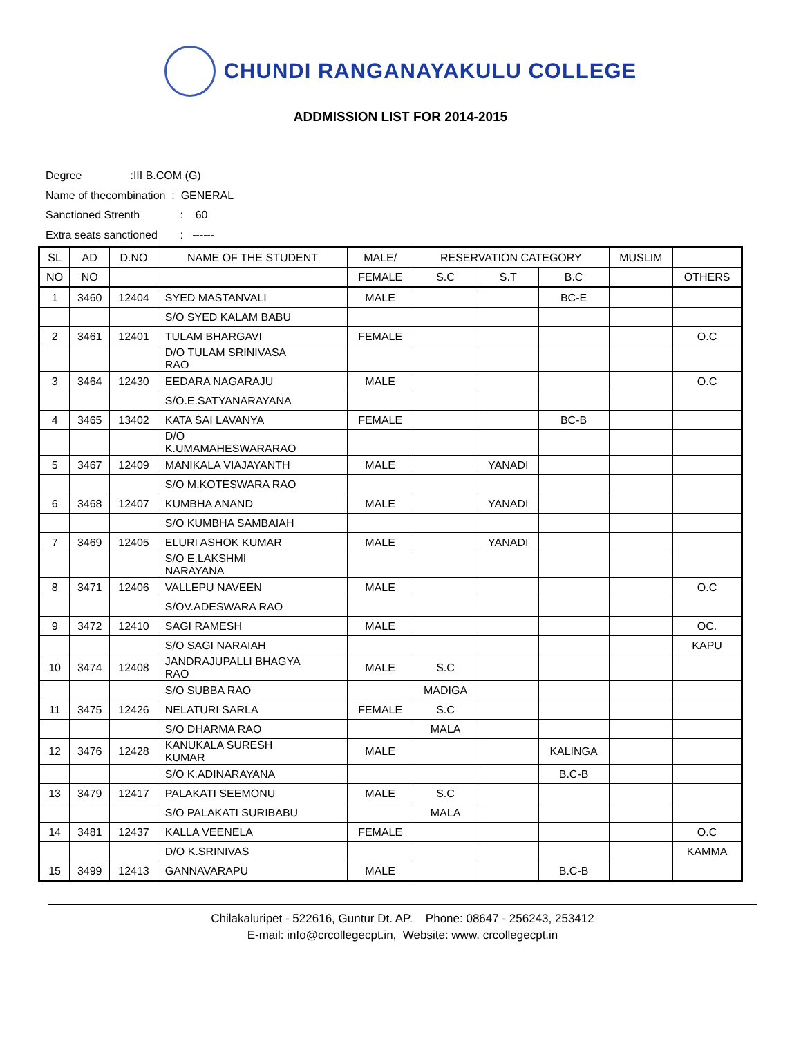CHUNDI RANGANAYAKULU COLLEGE
ADDMISSION LIST FOR 2014-2015
Degree :III B.COM (G)
Name of thecombination : GENERAL
Sanctioned Strenth : 60
Extra seats sanctioned : ------
| SL | AD | D.NO | NAME OF THE STUDENT | MALE/ | RESERVATION CATEGORY | | | MUSLIM | |
| --- | --- | --- | --- | --- | --- | --- | --- | --- | --- |
| NO | NO | | | FEMALE | S.C | S.T | B.C | | OTHERS |
| 1 | 3460 | 12404 | SYED MASTANVALI | MALE | | | BC-E | | |
| | | | S/O SYED KALAM BABU | | | | | | |
| 2 | 3461 | 12401 | TULAM BHARGAVI | FEMALE | | | | | O.C |
| | | | D/O TULAM SRINIVASA RAO | | | | | | |
| 3 | 3464 | 12430 | EEDARA NAGARAJU | MALE | | | | | O.C |
| | | | S/O.E.SATYANARAYANA | | | | | | |
| 4 | 3465 | 13402 | KATA SAI LAVANYA | FEMALE | | | BC-B | | |
| | | | D/O K.UMAMAHESWARARAO | | | | | | |
| 5 | 3467 | 12409 | MANIKALA VIAJAYANTH | MALE | | YANADI | | | |
| | | | S/O M.KOTESWARA RAO | | | | | | |
| 6 | 3468 | 12407 | KUMBHA ANAND | MALE | | YANADI | | | |
| | | | S/O KUMBHA SAMBAIAH | | | | | | |
| 7 | 3469 | 12405 | ELURI ASHOK KUMAR | MALE | | YANADI | | | |
| | | | S/O E.LAKSHMI NARAYANA | | | | | | |
| 8 | 3471 | 12406 | VALLEPU NAVEEN | MALE | | | | | O.C |
| | | | S/OV.ADESWARA RAO | | | | | | |
| 9 | 3472 | 12410 | SAGI RAMESH | MALE | | | | | OC. |
| | | | S/O SAGI NARAIAH | | | | | | KAPU |
| 10 | 3474 | 12408 | JANDRAJUPALLI BHAGYA RAO | MALE | S.C | | | | |
| | | | S/O SUBBA RAO | | MADIGA | | | | |
| 11 | 3475 | 12426 | NELATURI SARLA | FEMALE | S.C | | | | |
| | | | S/O DHARMA RAO | | MALA | | | | |
| 12 | 3476 | 12428 | KANUKALA SURESH KUMAR | MALE | | | KALINGA | | |
| | | | S/O K.ADINARAYANA | | | | B.C-B | | |
| 13 | 3479 | 12417 | PALAKATI SEEMONU | MALE | S.C | | | | |
| | | | S/O PALAKATI SURIBABU | | MALA | | | | |
| 14 | 3481 | 12437 | KALLA VEENELA | FEMALE | | | | | O.C |
| | | | D/O K.SRINIVAS | | | | | | KAMMA |
| 15 | 3499 | 12413 | GANNAVARAPU | MALE | | | B.C-B | | |
Chilakaluripet - 522616, Guntur Dt. AP. Phone: 08647 - 256243, 253412
E-mail: info@crcollegecpt.in, Website: www. crcollegecpt.in